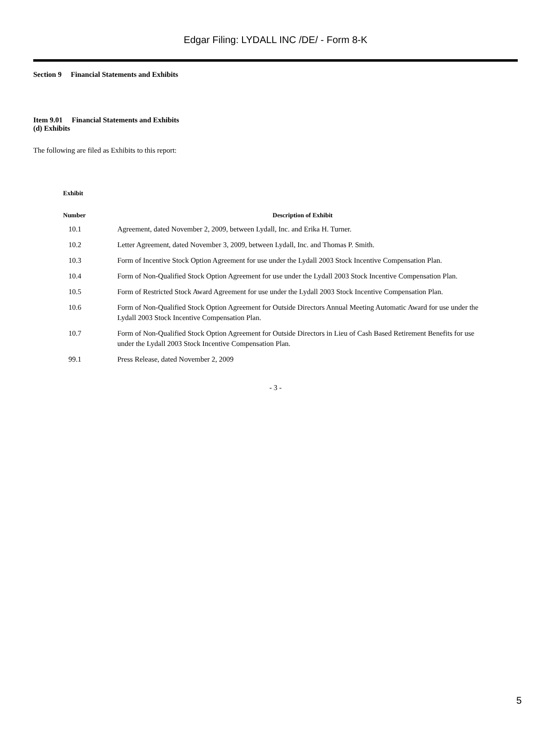Edgar Filing: LYDALL INC /DE/ - Form 8-K
Section 9 Financial Statements and Exhibits
Item 9.01 Financial Statements and Exhibits
(d) Exhibits
The following are filed as Exhibits to this report:
| Exhibit | |
| --- | --- |
| Number | Description of Exhibit |
| 10.1 | Agreement, dated November 2, 2009, between Lydall, Inc. and Erika H. Turner. |
| 10.2 | Letter Agreement, dated November 3, 2009, between Lydall, Inc. and Thomas P. Smith. |
| 10.3 | Form of Incentive Stock Option Agreement for use under the Lydall 2003 Stock Incentive Compensation Plan. |
| 10.4 | Form of Non-Qualified Stock Option Agreement for use under the Lydall 2003 Stock Incentive Compensation Plan. |
| 10.5 | Form of Restricted Stock Award Agreement for use under the Lydall 2003 Stock Incentive Compensation Plan. |
| 10.6 | Form of Non-Qualified Stock Option Agreement for Outside Directors Annual Meeting Automatic Award for use under the Lydall 2003 Stock Incentive Compensation Plan. |
| 10.7 | Form of Non-Qualified Stock Option Agreement for Outside Directors in Lieu of Cash Based Retirement Benefits for use under the Lydall 2003 Stock Incentive Compensation Plan. |
| 99.1 | Press Release, dated November 2, 2009 |
- 3 -
5